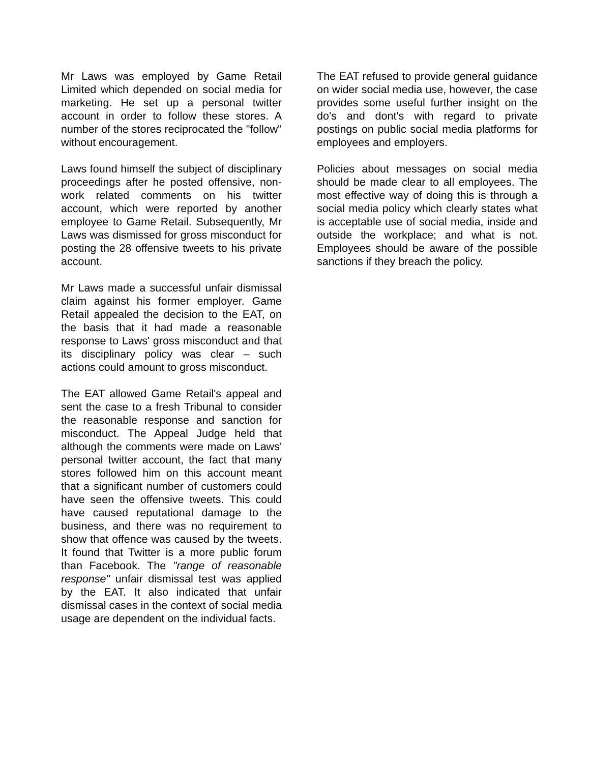Mr Laws was employed by Game Retail Limited which depended on social media for marketing. He set up a personal twitter account in order to follow these stores. A number of the stores reciprocated the "follow" without encouragement.
Laws found himself the subject of disciplinary proceedings after he posted offensive, non-work related comments on his twitter account, which were reported by another employee to Game Retail. Subsequently, Mr Laws was dismissed for gross misconduct for posting the 28 offensive tweets to his private account.
Mr Laws made a successful unfair dismissal claim against his former employer. Game Retail appealed the decision to the EAT, on the basis that it had made a reasonable response to Laws' gross misconduct and that its disciplinary policy was clear – such actions could amount to gross misconduct.
The EAT allowed Game Retail's appeal and sent the case to a fresh Tribunal to consider the reasonable response and sanction for misconduct. The Appeal Judge held that although the comments were made on Laws' personal twitter account, the fact that many stores followed him on this account meant that a significant number of customers could have seen the offensive tweets. This could have caused reputational damage to the business, and there was no requirement to show that offence was caused by the tweets. It found that Twitter is a more public forum than Facebook. The "range of reasonable response" unfair dismissal test was applied by the EAT. It also indicated that unfair dismissal cases in the context of social media usage are dependent on the individual facts.
The EAT refused to provide general guidance on wider social media use, however, the case provides some useful further insight on the do's and dont's with regard to private postings on public social media platforms for employees and employers.
Policies about messages on social media should be made clear to all employees. The most effective way of doing this is through a social media policy which clearly states what is acceptable use of social media, inside and outside the workplace; and what is not. Employees should be aware of the possible sanctions if they breach the policy.